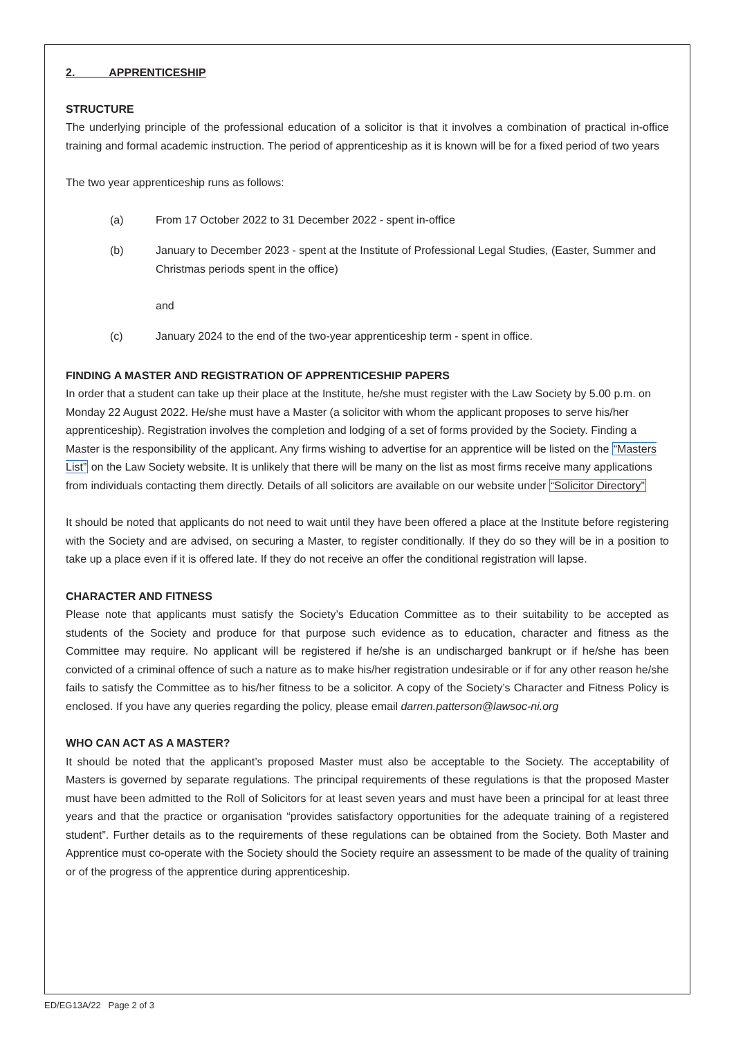2. APPRENTICESHIP
STRUCTURE
The underlying principle of the professional education of a solicitor is that it involves a combination of practical in-office training and formal academic instruction. The period of apprenticeship as it is known will be for a fixed period of two years
The two year apprenticeship runs as follows:
(a) From 17 October 2022 to 31 December 2022 - spent in-office
(b) January to December 2023 - spent at the Institute of Professional Legal Studies, (Easter, Summer and Christmas periods spent in the office)
and
(c) January 2024 to the end of the two-year apprenticeship term - spent in office.
FINDING A MASTER AND REGISTRATION OF APPRENTICESHIP PAPERS
In order that a student can take up their place at the Institute, he/she must register with the Law Society by 5.00 p.m. on Monday 22 August 2022. He/she must have a Master (a solicitor with whom the applicant proposes to serve his/her apprenticeship). Registration involves the completion and lodging of a set of forms provided by the Society. Finding a Master is the responsibility of the applicant. Any firms wishing to advertise for an apprentice will be listed on the “Masters List” on the Law Society website. It is unlikely that there will be many on the list as most firms receive many applications from individuals contacting them directly. Details of all solicitors are available on our website under “Solicitor Directory”
It should be noted that applicants do not need to wait until they have been offered a place at the Institute before registering with the Society and are advised, on securing a Master, to register conditionally. If they do so they will be in a position to take up a place even if it is offered late. If they do not receive an offer the conditional registration will lapse.
CHARACTER AND FITNESS
Please note that applicants must satisfy the Society’s Education Committee as to their suitability to be accepted as students of the Society and produce for that purpose such evidence as to education, character and fitness as the Committee may require. No applicant will be registered if he/she is an undischarged bankrupt or if he/she has been convicted of a criminal offence of such a nature as to make his/her registration undesirable or if for any other reason he/she fails to satisfy the Committee as to his/her fitness to be a solicitor. A copy of the Society’s Character and Fitness Policy is enclosed. If you have any queries regarding the policy, please email darren.patterson@lawsoc-ni.org
WHO CAN ACT AS A MASTER?
It should be noted that the applicant’s proposed Master must also be acceptable to the Society. The acceptability of Masters is governed by separate regulations. The principal requirements of these regulations is that the proposed Master must have been admitted to the Roll of Solicitors for at least seven years and must have been a principal for at least three years and that the practice or organisation “provides satisfactory opportunities for the adequate training of a registered student”. Further details as to the requirements of these regulations can be obtained from the Society. Both Master and Apprentice must co-operate with the Society should the Society require an assessment to be made of the quality of training or of the progress of the apprentice during apprenticeship.
ED/EG13A/22 Page 2 of 3